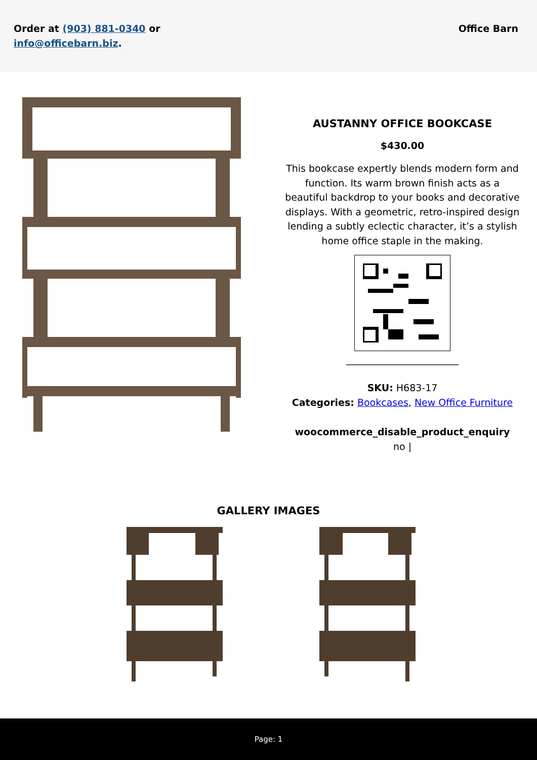Order at (903) 881-0340 or
info@officebarn.biz.
Office Barn
AUSTANNY OFFICE BOOKCASE
$430.00
This bookcase expertly blends modern form and function. Its warm brown finish acts as a beautiful backdrop to your books and decorative displays. With a geometric, retro-inspired design lending a subtly eclectic character, it’s a stylish home office staple in the making.
SKU: H683-17
Categories: Bookcases, New Office Furniture
woocommerce_disable_product_enquiry
no |
GALLERY IMAGES
Page: 1